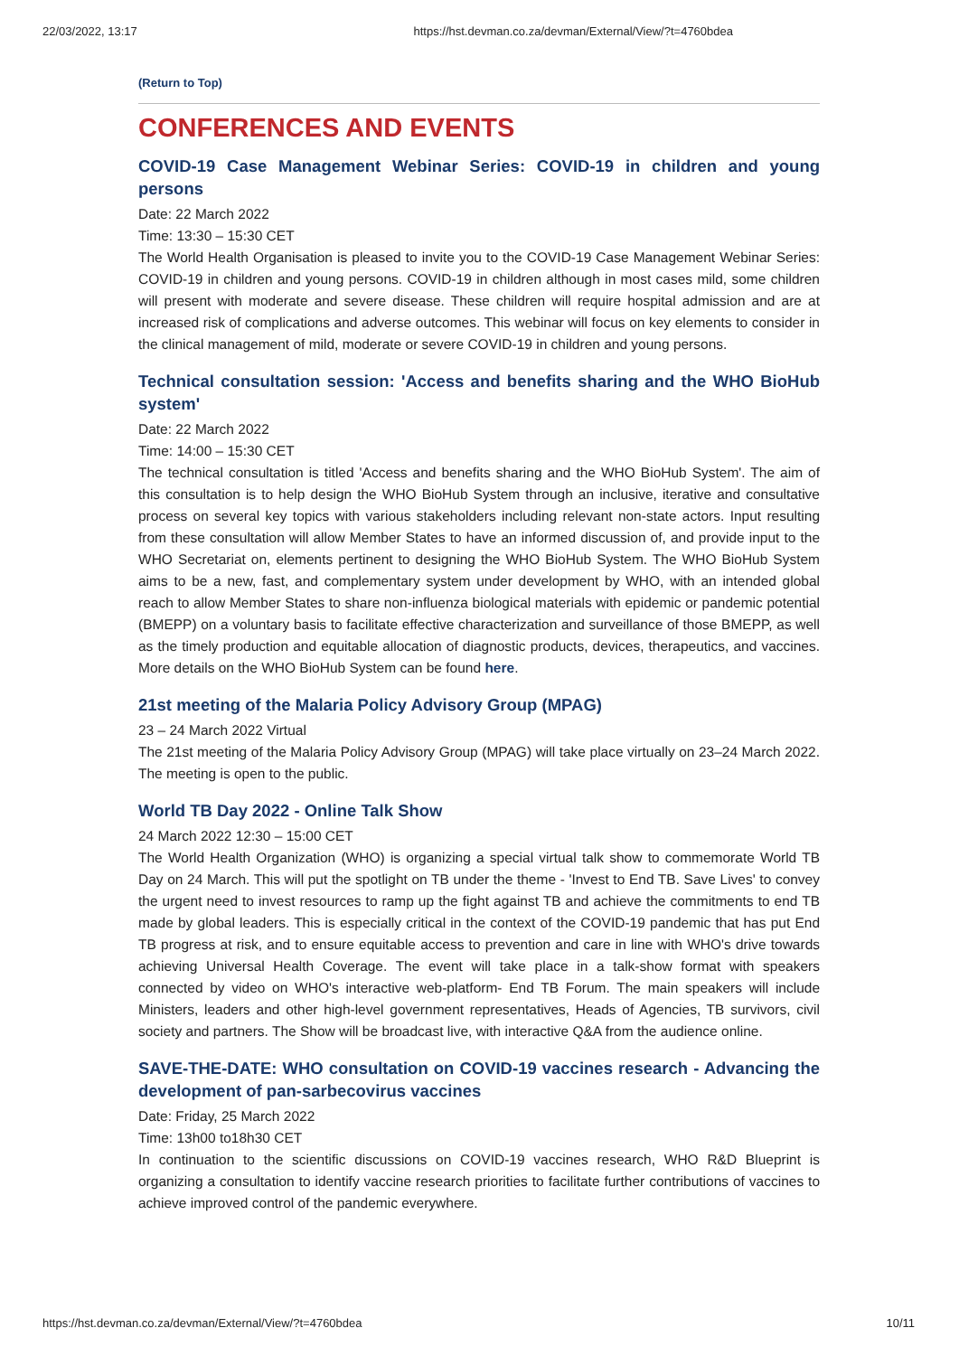22/03/2022, 13:17 https://hst.devman.co.za/devman/External/View/?t=4760bdea
(Return to Top)
CONFERENCES AND EVENTS
COVID-19 Case Management Webinar Series: COVID-19 in children and young persons
Date: 22 March 2022
Time: 13:30 – 15:30 CET
The World Health Organisation is pleased to invite you to the COVID-19 Case Management Webinar Series: COVID-19 in children and young persons. COVID-19 in children although in most cases mild, some children will present with moderate and severe disease. These children will require hospital admission and are at increased risk of complications and adverse outcomes. This webinar will focus on key elements to consider in the clinical management of mild, moderate or severe COVID-19 in children and young persons.
Technical consultation session: 'Access and benefits sharing and the WHO BioHub system'
Date: 22 March 2022
Time: 14:00 – 15:30 CET
The technical consultation is titled 'Access and benefits sharing and the WHO BioHub System'. The aim of this consultation is to help design the WHO BioHub System through an inclusive, iterative and consultative process on several key topics with various stakeholders including relevant non-state actors. Input resulting from these consultation will allow Member States to have an informed discussion of, and provide input to the WHO Secretariat on, elements pertinent to designing the WHO BioHub System. The WHO BioHub System aims to be a new, fast, and complementary system under development by WHO, with an intended global reach to allow Member States to share non-influenza biological materials with epidemic or pandemic potential (BMEPP) on a voluntary basis to facilitate effective characterization and surveillance of those BMEPP, as well as the timely production and equitable allocation of diagnostic products, devices, therapeutics, and vaccines. More details on the WHO BioHub System can be found here.
21st meeting of the Malaria Policy Advisory Group (MPAG)
23 – 24 March 2022 Virtual
The 21st meeting of the Malaria Policy Advisory Group (MPAG) will take place virtually on 23–24 March 2022. The meeting is open to the public.
World TB Day 2022 - Online Talk Show
24 March 2022 12:30 – 15:00 CET
The World Health Organization (WHO) is organizing a special virtual talk show to commemorate World TB Day on 24 March. This will put the spotlight on TB under the theme - 'Invest to End TB. Save Lives' to convey the urgent need to invest resources to ramp up the fight against TB and achieve the commitments to end TB made by global leaders. This is especially critical in the context of the COVID-19 pandemic that has put End TB progress at risk, and to ensure equitable access to prevention and care in line with WHO's drive towards achieving Universal Health Coverage. The event will take place in a talk-show format with speakers connected by video on WHO's interactive web-platform- End TB Forum. The main speakers will include Ministers, leaders and other high-level government representatives, Heads of Agencies, TB survivors, civil society and partners. The Show will be broadcast live, with interactive Q&A from the audience online.
SAVE-THE-DATE: WHO consultation on COVID-19 vaccines research - Advancing the development of pan-sarbecovirus vaccines
Date: Friday, 25 March 2022
Time: 13h00 to18h30 CET
In continuation to the scientific discussions on COVID-19 vaccines research, WHO R&D Blueprint is organizing a consultation to identify vaccine research priorities to facilitate further contributions of vaccines to achieve improved control of the pandemic everywhere.
https://hst.devman.co.za/devman/External/View/?t=4760bdea 10/11